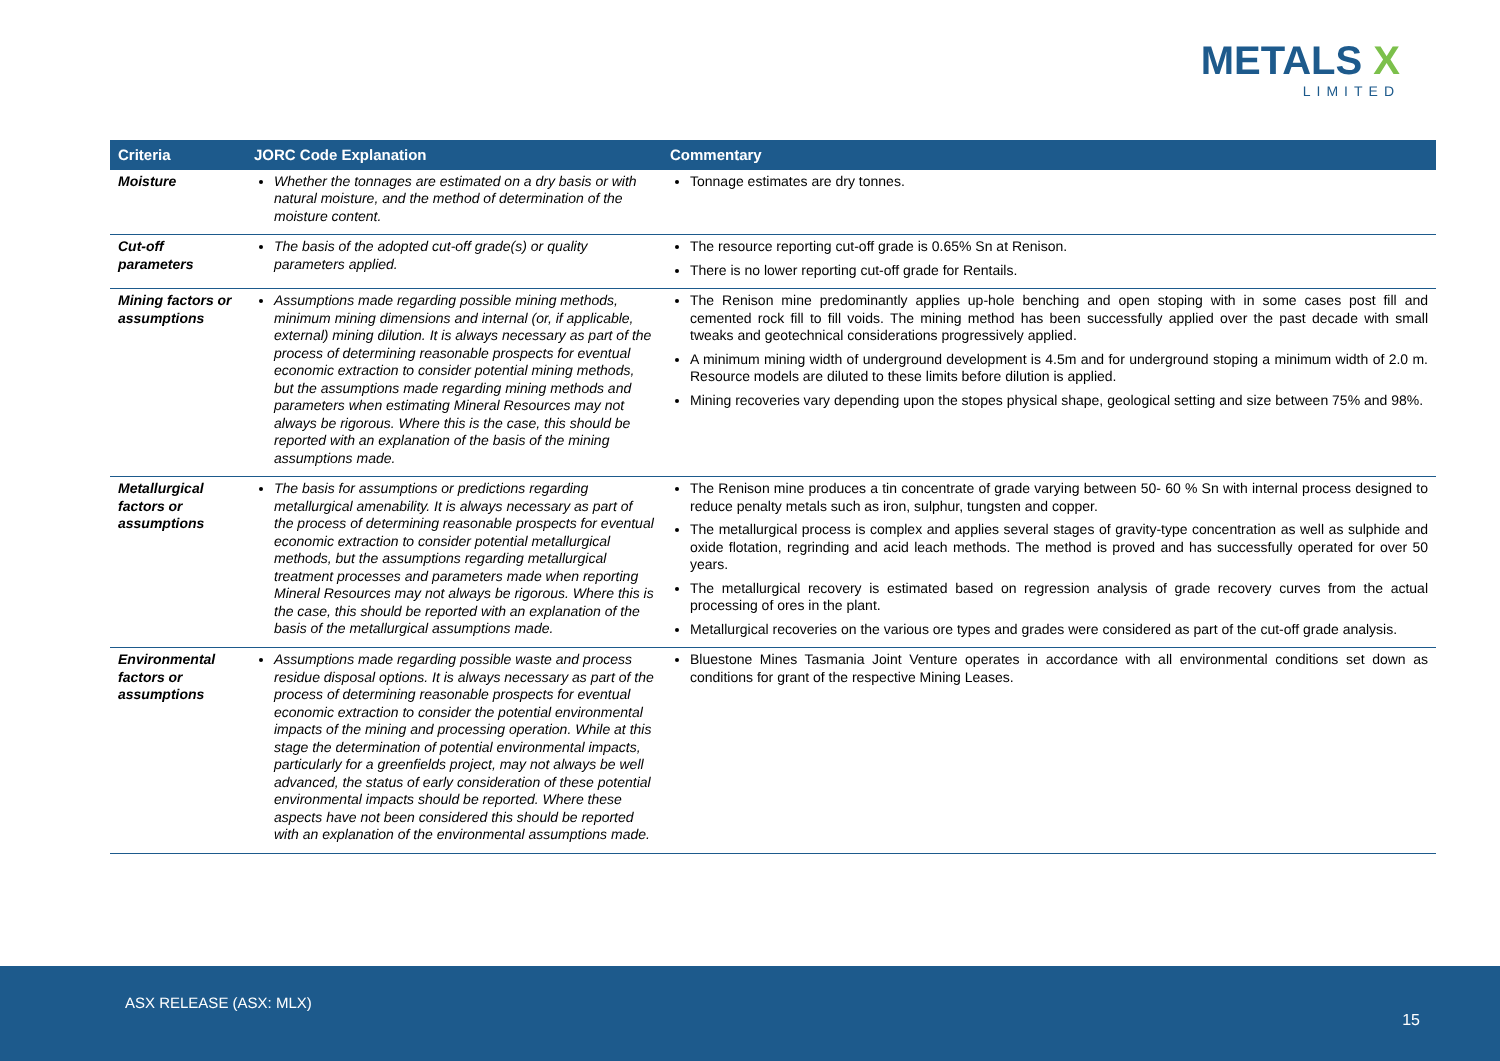METALS X
LIMITED
| Criteria | JORC Code Explanation | Commentary |
| --- | --- | --- |
| Moisture | Whether the tonnages are estimated on a dry basis or with natural moisture, and the method of determination of the moisture content. | Tonnage estimates are dry tonnes. |
| Cut-off parameters | The basis of the adopted cut-off grade(s) or quality parameters applied. | The resource reporting cut-off grade is 0.65% Sn at Renison. There is no lower reporting cut-off grade for Rentails. |
| Mining factors or assumptions | Assumptions made regarding possible mining methods, minimum mining dimensions and internal (or, if applicable, external) mining dilution. It is always necessary as part of the process of determining reasonable prospects for eventual economic extraction to consider potential mining methods, but the assumptions made regarding mining methods and parameters when estimating Mineral Resources may not always be rigorous. Where this is the case, this should be reported with an explanation of the basis of the mining assumptions made. | The Renison mine predominantly applies up-hole benching and open stoping with in some cases post fill and cemented rock fill to fill voids. The mining method has been successfully applied over the past decade with small tweaks and geotechnical considerations progressively applied. A minimum mining width of underground development is 4.5m and for underground stoping a minimum width of 2.0 m. Resource models are diluted to these limits before dilution is applied. Mining recoveries vary depending upon the stopes physical shape, geological setting and size between 75% and 98%. |
| Metallurgical factors or assumptions | The basis for assumptions or predictions regarding metallurgical amenability. It is always necessary as part of the process of determining reasonable prospects for eventual economic extraction to consider potential metallurgical methods, but the assumptions regarding metallurgical treatment processes and parameters made when reporting Mineral Resources may not always be rigorous. Where this is the case, this should be reported with an explanation of the basis of the metallurgical assumptions made. | The Renison mine produces a tin concentrate of grade varying between 50- 60 % Sn with internal process designed to reduce penalty metals such as iron, sulphur, tungsten and copper. The metallurgical process is complex and applies several stages of gravity-type concentration as well as sulphide and oxide flotation, regrinding and acid leach methods. The method is proved and has successfully operated for over 50 years. The metallurgical recovery is estimated based on regression analysis of grade recovery curves from the actual processing of ores in the plant. Metallurgical recoveries on the various ore types and grades were considered as part of the cut-off grade analysis. |
| Environmental factors or assumptions | Assumptions made regarding possible waste and process residue disposal options. It is always necessary as part of the process of determining reasonable prospects for eventual economic extraction to consider the potential environmental impacts of the mining and processing operation. While at this stage the determination of potential environmental impacts, particularly for a greenfields project, may not always be well advanced, the status of early consideration of these potential environmental impacts should be reported. Where these aspects have not been considered this should be reported with an explanation of the environmental assumptions made. | Bluestone Mines Tasmania Joint Venture operates in accordance with all environmental conditions set down as conditions for grant of the respective Mining Leases. |
ASX RELEASE (ASX: MLX)
15